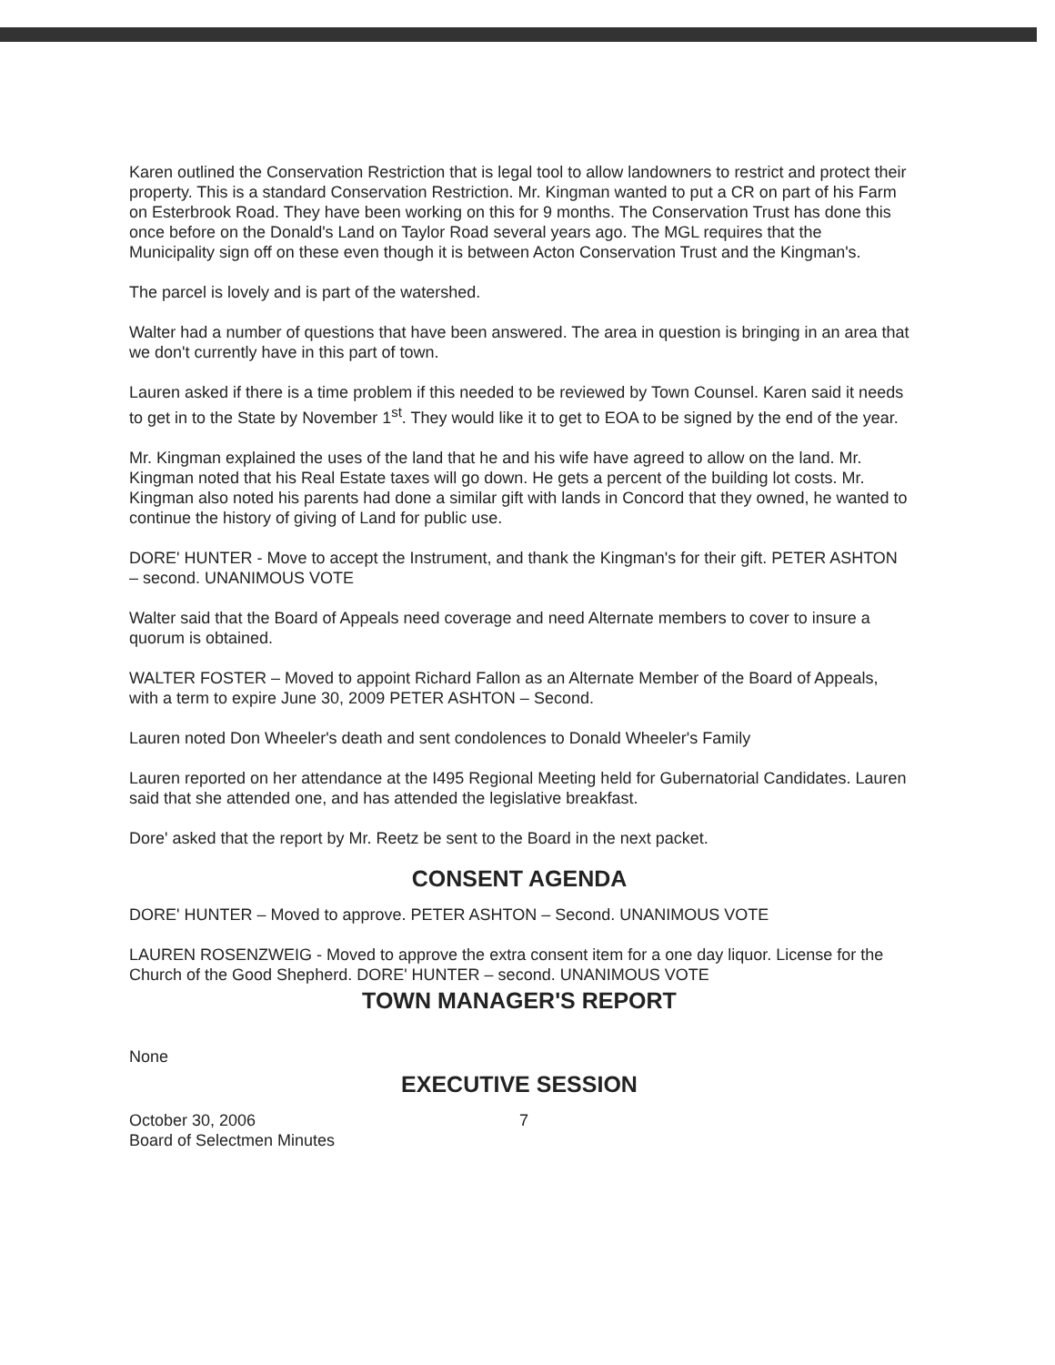Karen outlined the Conservation Restriction that is legal tool to allow landowners to restrict and protect their property. This is a standard Conservation Restriction. Mr. Kingman wanted to put a CR on part of his Farm on Esterbrook Road. They have been working on this for 9 months. The Conservation Trust has done this once before on the Donald's Land on Taylor Road several years ago. The MGL requires that the Municipality sign off on these even though it is between Acton Conservation Trust and the Kingman's.
The parcel is lovely and is part of the watershed.
Walter had a number of questions that have been answered. The area in question is bringing in an area that we don't currently have in this part of town.
Lauren asked if there is a time problem if this needed to be reviewed by Town Counsel. Karen said it needs to get in to the State by November 1<sup>st</sup>. They would like it to get to EOA to be signed by the end of the year.
Mr. Kingman explained the uses of the land that he and his wife have agreed to allow on the land. Mr. Kingman noted that his Real Estate taxes will go down. He gets a percent of the building lot costs. Mr. Kingman also noted his parents had done a similar gift with lands in Concord that they owned, he wanted to continue the history of giving of Land for public use.
DORE' HUNTER - Move to accept the Instrument, and thank the Kingman's for their gift. PETER ASHTON – second. UNANIMOUS VOTE
Walter said that the Board of Appeals need coverage and need Alternate members to cover to insure a quorum is obtained.
WALTER FOSTER – Moved to appoint Richard Fallon as an Alternate Member of the Board of Appeals, with a term to expire June 30, 2009 PETER ASHTON – Second.
Lauren noted Don Wheeler's death and sent condolences to Donald Wheeler's Family
Lauren reported on her attendance at the I495 Regional Meeting held for Gubernatorial Candidates. Lauren said that she attended one, and has attended the legislative breakfast.
Dore' asked that the report by Mr. Reetz be sent to the Board in the next packet.
CONSENT AGENDA
DORE' HUNTER – Moved to approve. PETER ASHTON – Second. UNANIMOUS VOTE
LAUREN ROSENZWEIG - Moved to approve the extra consent item for a one day liquor. License for the Church of the Good Shepherd. DORE' HUNTER – second. UNANIMOUS VOTE
TOWN MANAGER'S REPORT
None
EXECUTIVE SESSION
October 30, 2006
Board of Selectmen Minutes
7